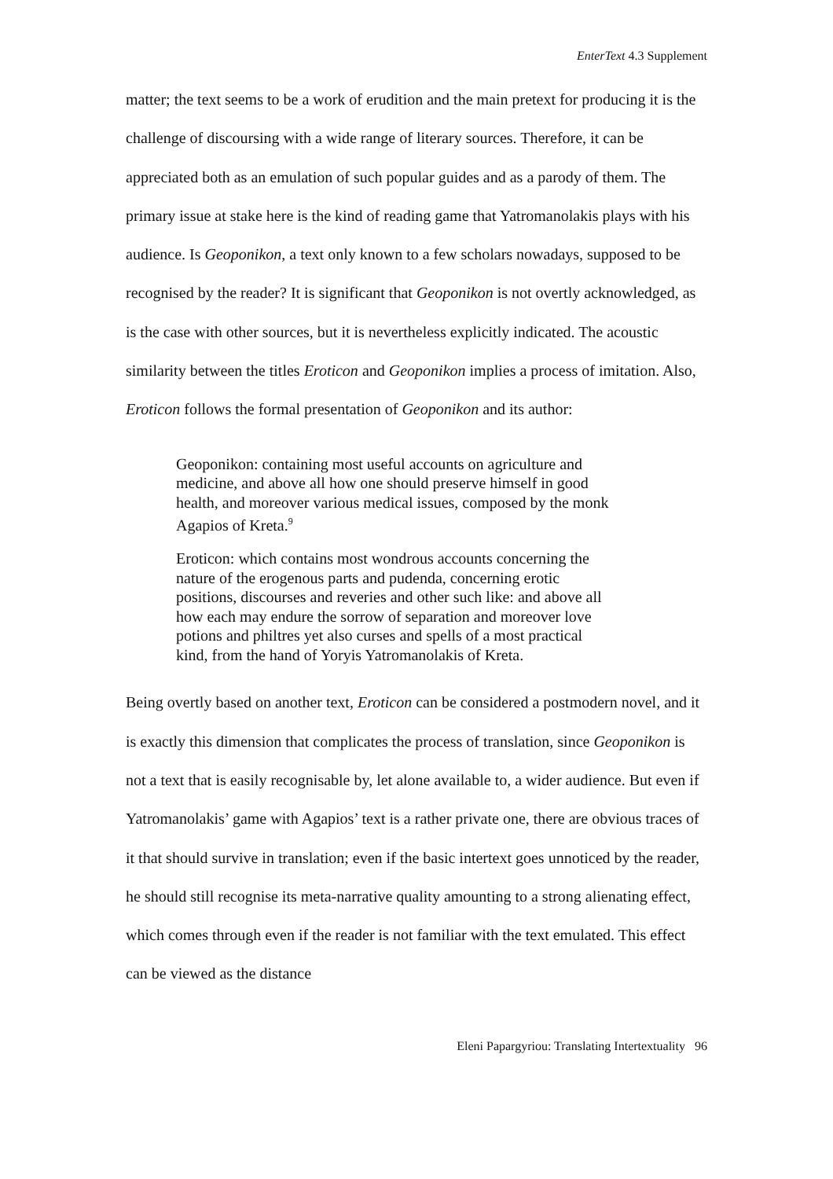EnterText 4.3 Supplement
matter; the text seems to be a work of erudition and the main pretext for producing it is the challenge of discoursing with a wide range of literary sources. Therefore, it can be appreciated both as an emulation of such popular guides and as a parody of them. The primary issue at stake here is the kind of reading game that Yatromanolakis plays with his audience. Is Geoponikon, a text only known to a few scholars nowadays, supposed to be recognised by the reader? It is significant that Geoponikon is not overtly acknowledged, as is the case with other sources, but it is nevertheless explicitly indicated. The acoustic similarity between the titles Eroticon and Geoponikon implies a process of imitation. Also, Eroticon follows the formal presentation of Geoponikon and its author:
Geoponikon: containing most useful accounts on agriculture and medicine, and above all how one should preserve himself in good health, and moreover various medical issues, composed by the monk Agapios of Kreta.<sup>9</sup>
Eroticon: which contains most wondrous accounts concerning the nature of the erogenous parts and pudenda, concerning erotic positions, discourses and reveries and other such like: and above all how each may endure the sorrow of separation and moreover love potions and philtres yet also curses and spells of a most practical kind, from the hand of Yoryis Yatromanolakis of Kreta.
Being overtly based on another text, Eroticon can be considered a postmodern novel, and it is exactly this dimension that complicates the process of translation, since Geoponikon is not a text that is easily recognisable by, let alone available to, a wider audience. But even if Yatromanolakis’ game with Agapios’ text is a rather private one, there are obvious traces of it that should survive in translation; even if the basic intertext goes unnoticed by the reader, he should still recognise its meta-narrative quality amounting to a strong alienating effect, which comes through even if the reader is not familiar with the text emulated. This effect can be viewed as the distance
Eleni Papargyriou: Translating Intertextuality 96